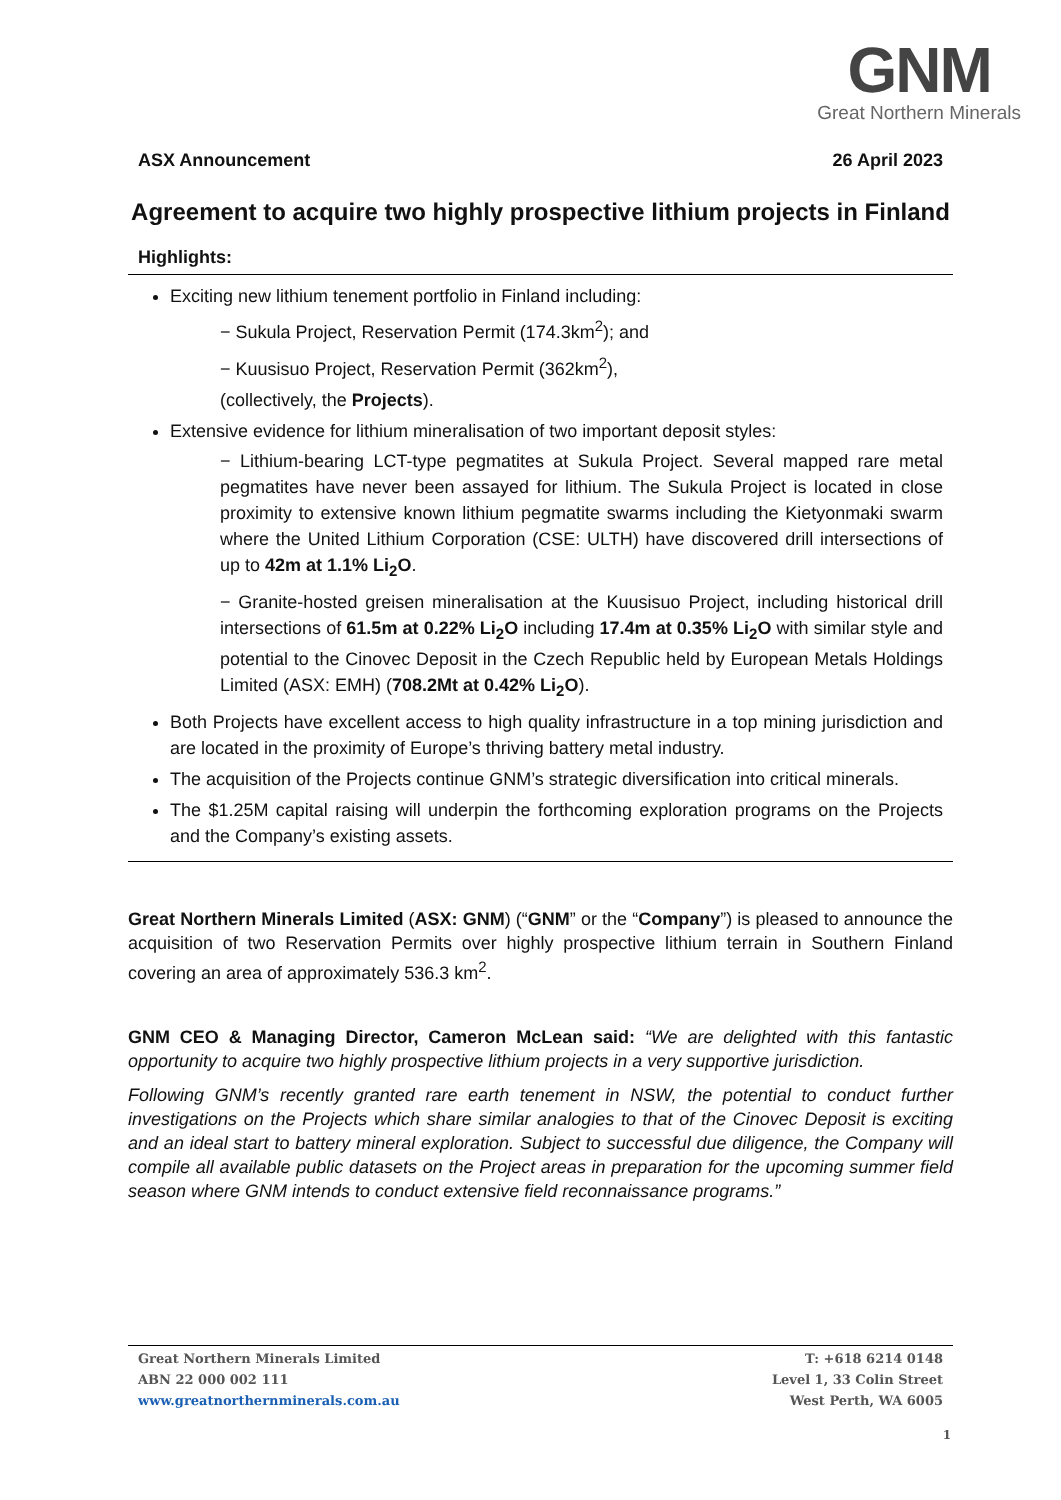GNM
Great Northern Minerals
ASX Announcement 26 April 2023
Agreement to acquire two highly prospective lithium projects in Finland
Highlights:
Exciting new lithium tenement portfolio in Finland including:
− Sukula Project, Reservation Permit (174.3km<sup>2</sup>); and
− Kuusisuo Project, Reservation Permit (362km<sup>2</sup>),
(collectively, the Projects).
Extensive evidence for lithium mineralisation of two important deposit styles:
− Lithium-bearing LCT-type pegmatites at Sukula Project. Several mapped rare metal pegmatites have never been assayed for lithium. The Sukula Project is located in close proximity to extensive known lithium pegmatite swarms including the Kietyonmaki swarm where the United Lithium Corporation (CSE: ULTH) have discovered drill intersections of up to 42m at 1.1% Li<sub>2</sub>O.
− Granite-hosted greisen mineralisation at the Kuusisuo Project, including historical drill intersections of 61.5m at 0.22% Li<sub>2</sub>O including 17.4m at 0.35% Li<sub>2</sub>O with similar style and potential to the Cinovec Deposit in the Czech Republic held by European Metals Holdings Limited (ASX: EMH) (708.2Mt at 0.42% Li<sub>2</sub>O).
Both Projects have excellent access to high quality infrastructure in a top mining jurisdiction and are located in the proximity of Europe’s thriving battery metal industry.
The acquisition of the Projects continue GNM’s strategic diversification into critical minerals.
The $1.25M capital raising will underpin the forthcoming exploration programs on the Projects and the Company’s existing assets.
Great Northern Minerals Limited (ASX: GNM) (“GNM” or the “Company”) is pleased to announce the acquisition of two Reservation Permits over highly prospective lithium terrain in Southern Finland covering an area of approximately 536.3 km<sup>2</sup>.
GNM CEO & Managing Director, Cameron McLean said: “We are delighted with this fantastic opportunity to acquire two highly prospective lithium projects in a very supportive jurisdiction.
Following GNM’s recently granted rare earth tenement in NSW, the potential to conduct further investigations on the Projects which share similar analogies to that of the Cinovec Deposit is exciting and an ideal start to battery mineral exploration. Subject to successful due diligence, the Company will compile all available public datasets on the Project areas in preparation for the upcoming summer field season where GNM intends to conduct extensive field reconnaissance programs.”
Great Northern Minerals Limited
ABN 22 000 002 111
www.greatnorthernminerals.com.au
T: +618 6214 0148
Level 1, 33 Colin Street
West Perth, WA 6005
1